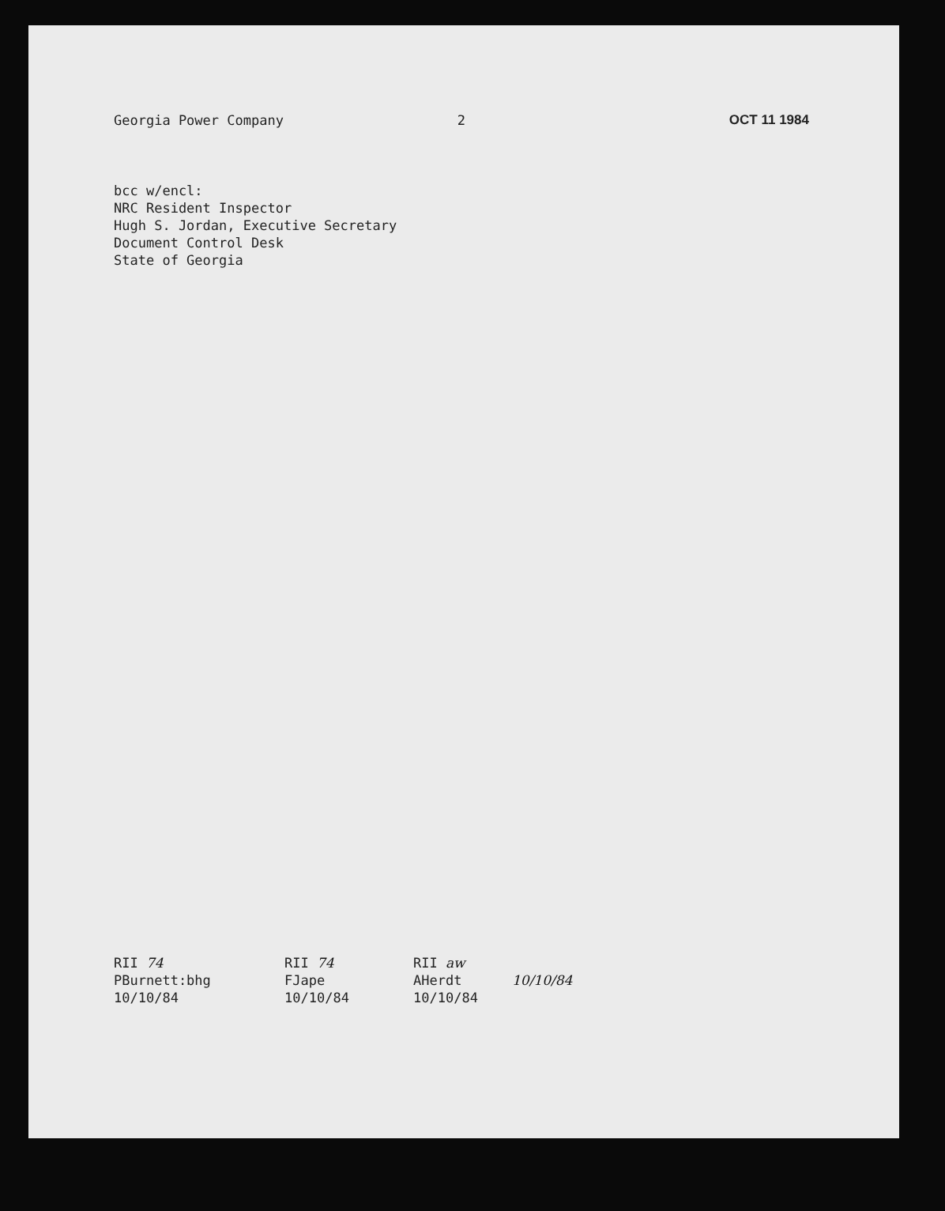Georgia Power Company 2 OCT 11 1984
bcc w/encl:
NRC Resident Inspector
Hugh S. Jordan, Executive Secretary
Document Control Desk
State of Georgia
RII 74
PBurnett:bhg
10/10/84
RII 74
FJape
10/10/84
RII aw
AHerdt
10/10/84
10/10/84